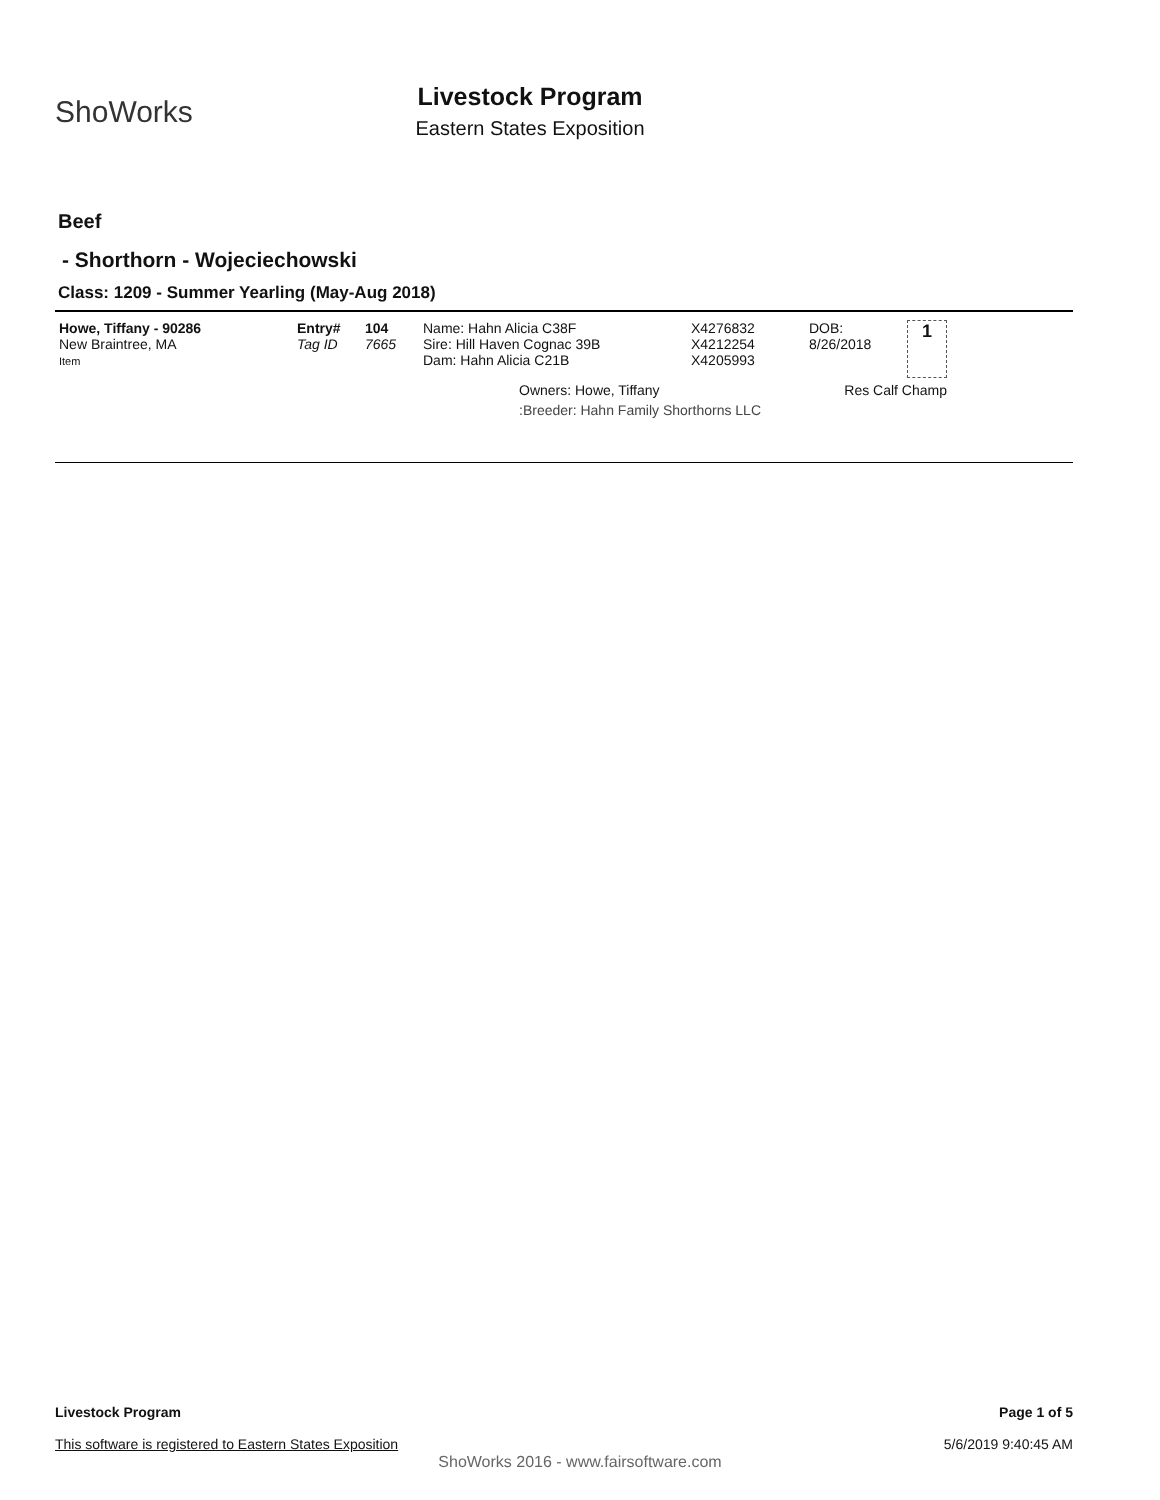ShoWorks
Livestock Program
Eastern States Exposition
Beef
- Shorthorn - Wojeciechowski
Class: 1209 - Summer Yearling (May-Aug 2018)
| Howe, Tiffany - 90286 New Braintree, MA Item | Entry# Tag ID | 104 7665 | Name: Hahn Alicia C38F Sire: Hill Haven Cognac 39B Dam: Hahn Alicia C21B | X4276832 X4212254 X4205993 | DOB: 8/26/2018 | 1 |
| | | | Owners: Howe, Tiffany | | Res Calf Champ | |
| | | | :Breeder: Hahn Family Shorthorns LLC | | | |
Page 1 of 5
5/6/2019 9:40:45 AM
Livestock Program
This software is registered to Eastern States Exposition
ShoWorks 2016 - www.fairsoftware.com